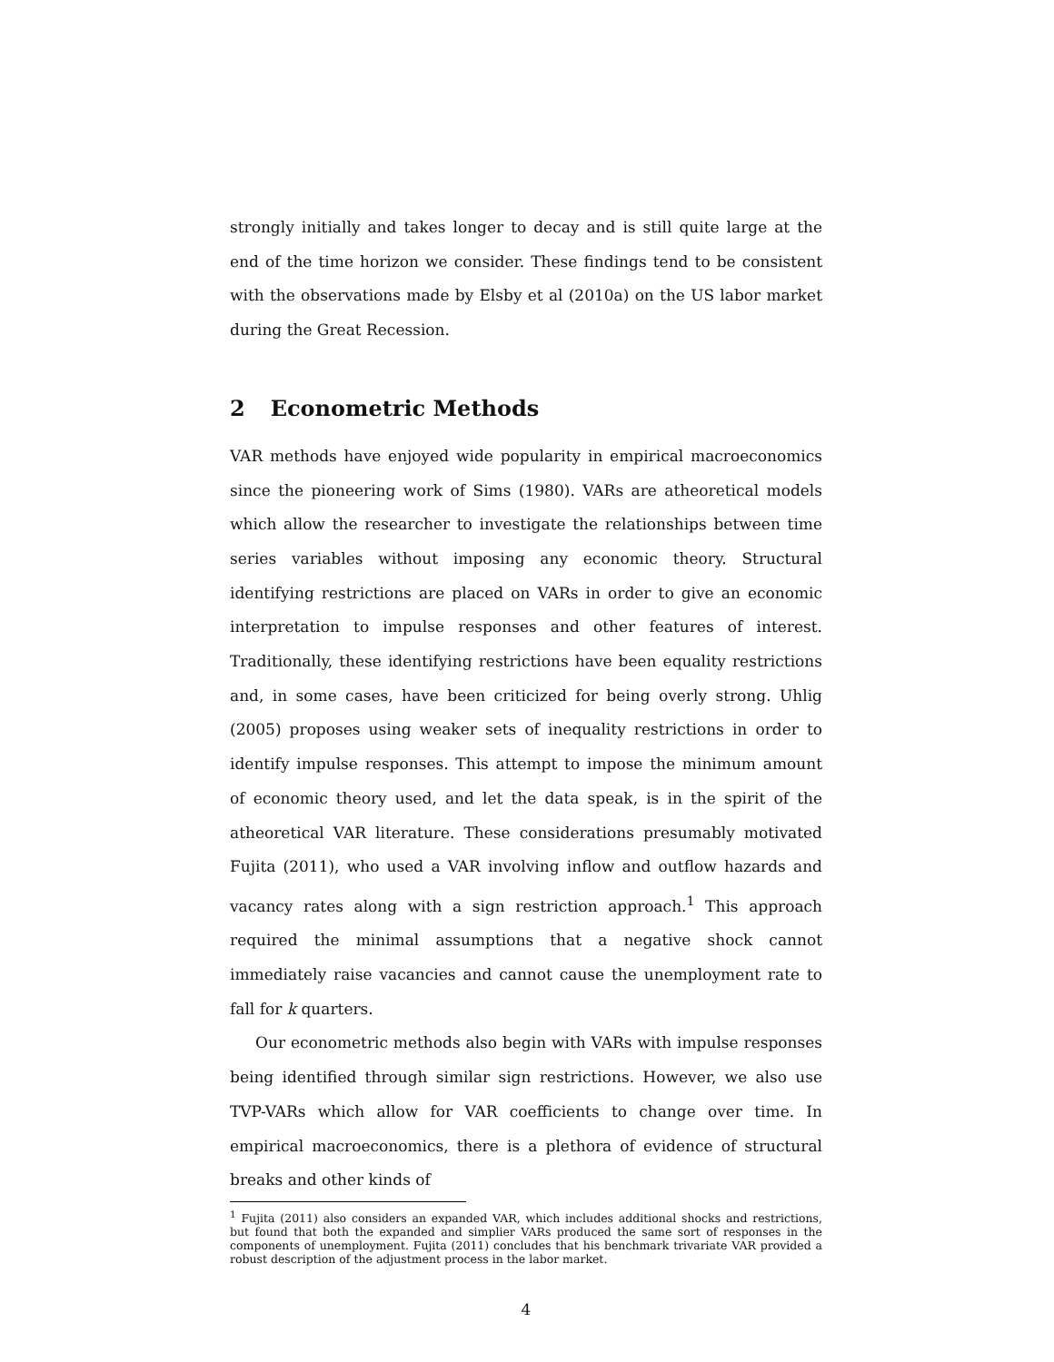strongly initially and takes longer to decay and is still quite large at the end of the time horizon we consider. These findings tend to be consistent with the observations made by Elsby et al (2010a) on the US labor market during the Great Recession.
2 Econometric Methods
VAR methods have enjoyed wide popularity in empirical macroeconomics since the pioneering work of Sims (1980). VARs are atheoretical models which allow the researcher to investigate the relationships between time series variables without imposing any economic theory. Structural identifying restrictions are placed on VARs in order to give an economic interpretation to impulse responses and other features of interest. Traditionally, these identifying restrictions have been equality restrictions and, in some cases, have been criticized for being overly strong. Uhlig (2005) proposes using weaker sets of inequality restrictions in order to identify impulse responses. This attempt to impose the minimum amount of economic theory used, and let the data speak, is in the spirit of the atheoretical VAR literature. These considerations presumably motivated Fujita (2011), who used a VAR involving inflow and outflow hazards and vacancy rates along with a sign restriction approach.<sup>1</sup> This approach required the minimal assumptions that a negative shock cannot immediately raise vacancies and cannot cause the unemployment rate to fall for k quarters.
Our econometric methods also begin with VARs with impulse responses being identified through similar sign restrictions. However, we also use TVP-VARs which allow for VAR coefficients to change over time. In empirical macroeconomics, there is a plethora of evidence of structural breaks and other kinds of
<sup>1</sup> Fujita (2011) also considers an expanded VAR, which includes additional shocks and restrictions, but found that both the expanded and simplier VARs produced the same sort of responses in the components of unemployment. Fujita (2011) concludes that his benchmark trivariate VAR provided a robust description of the adjustment process in the labor market.
4